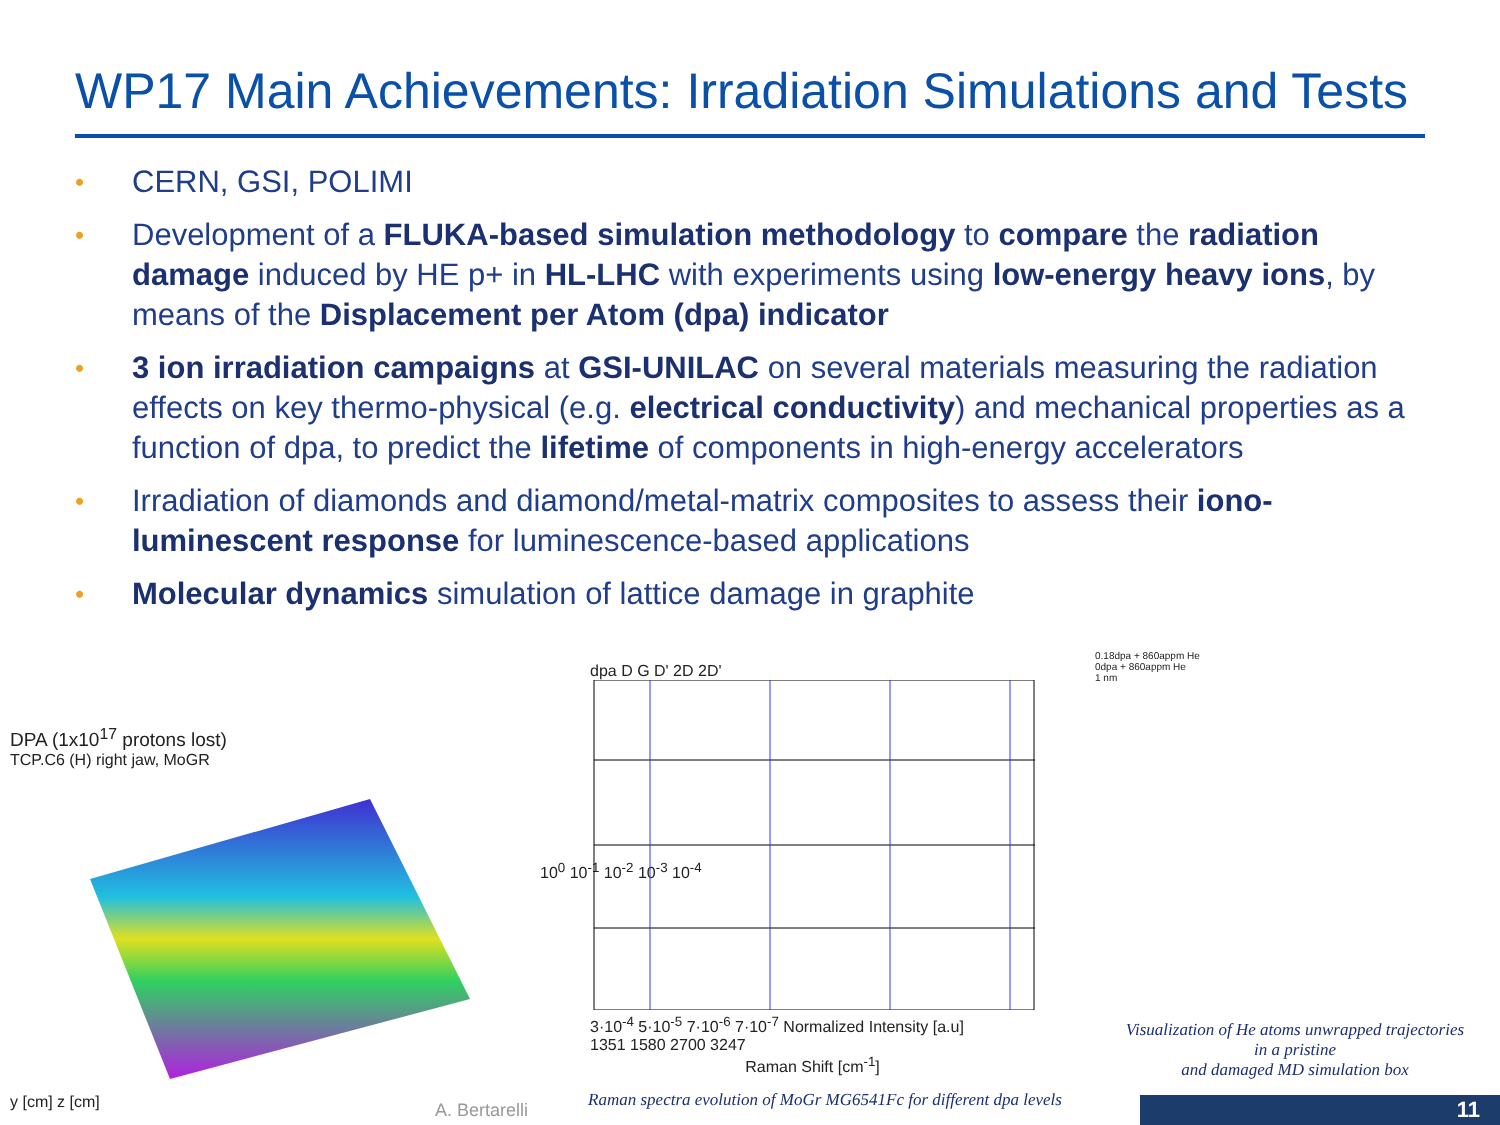WP17 Main Achievements: Irradiation Simulations and Tests
• CERN, GSI, POLIMI
• Development of a FLUKA-based simulation methodology to compare the radiation damage induced by HE p+ in HL-LHC with experiments using low-energy heavy ions, by means of the Displacement per Atom (dpa) indicator
• 3 ion irradiation campaigns at GSI-UNILAC on several materials measuring the radiation effects on key thermo-physical (e.g. electrical conductivity) and mechanical properties as a function of dpa, to predict the lifetime of components in high-energy accelerators
• Irradiation of diamonds and diamond/metal-matrix composites to assess their iono-luminescent response for luminescence-based applications
• Molecular dynamics simulation of lattice damage in graphite
DPA (1x10<sup>17</sup> protons lost)
TCP.C6 (H) right jaw, MoGR
y [cm] z [cm]
10<sup>0</sup> 10<sup>-1</sup> 10<sup>-2</sup> 10<sup>-3</sup> 10<sup>-4</sup>
dpa D G D' 2D 2D'
3·10<sup>-4</sup> 5·10<sup>-5</sup> 7·10<sup>-6</sup> 7·10<sup>-7</sup> Normalized Intensity [a.u]
1351 1580 2700 3247
Raman Shift [cm<sup>-1</sup>]
0.18dpa + 860appm He
0dpa + 860appm He
1 nm
Visualization of He atoms unwrapped trajectories
in a pristine
and damaged MD simulation box
A. Bertarelli
Raman spectra evolution of MoGr MG6541Fc for different dpa levels
11